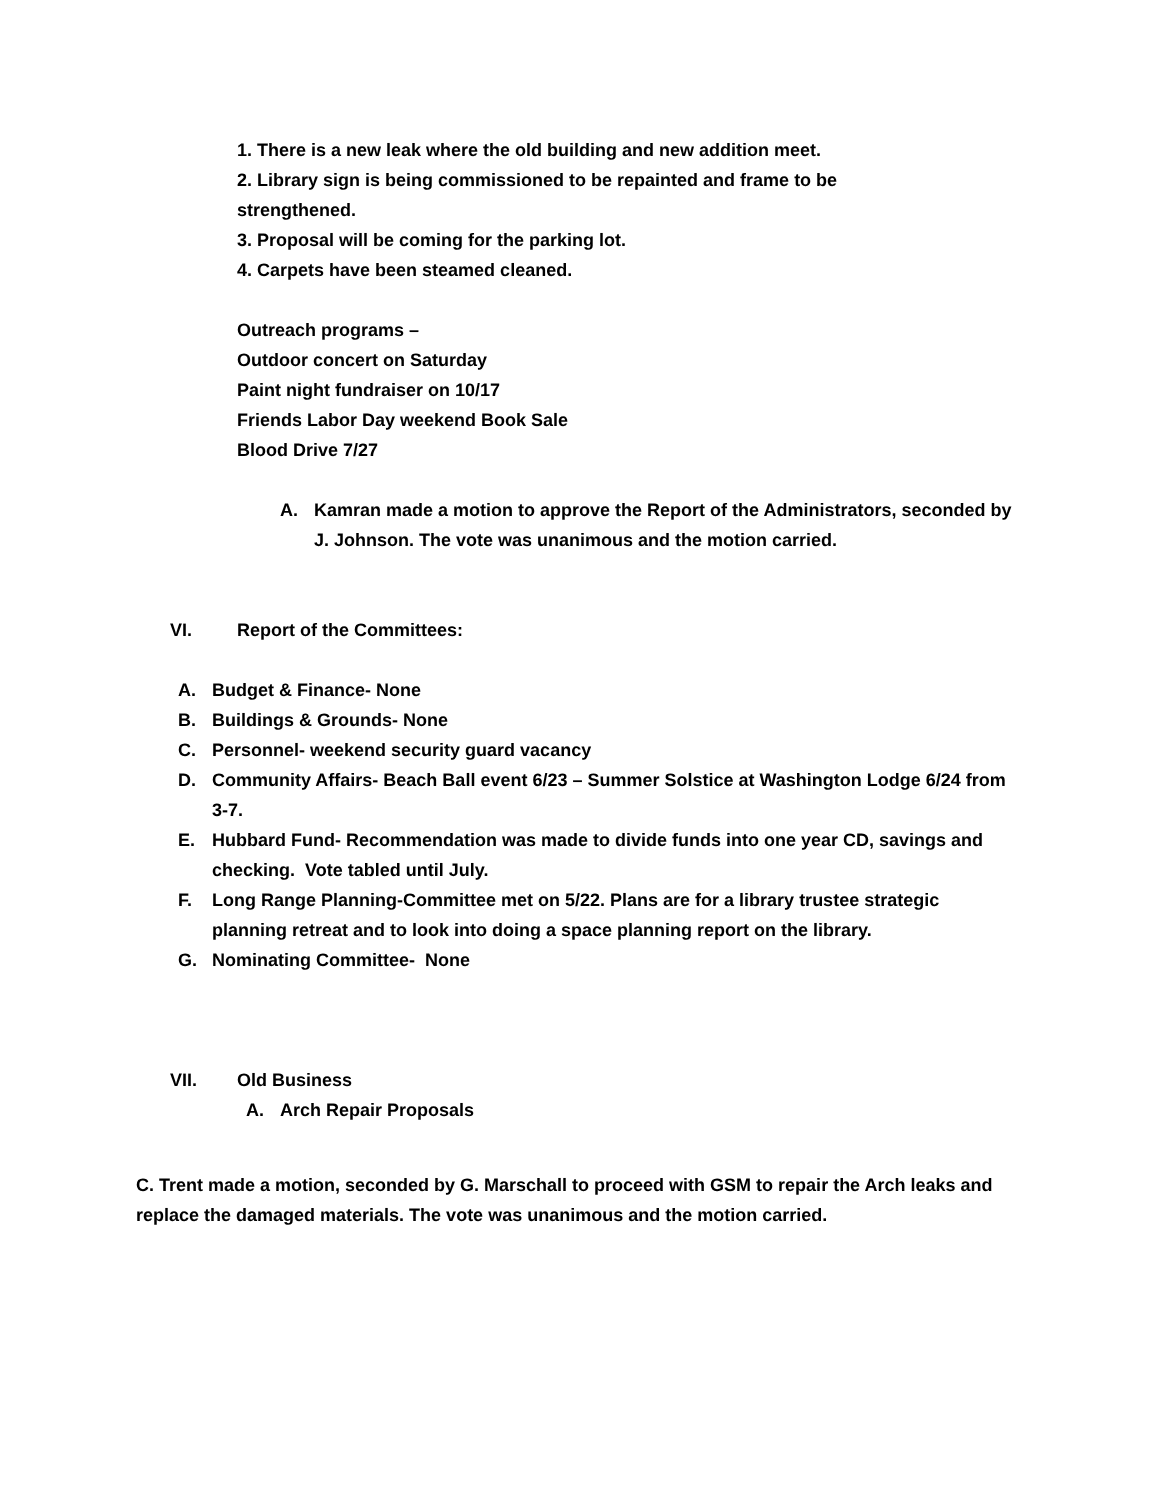1. There is a new leak where the old building and new addition meet.
2. Library sign is being commissioned to be repainted and frame to be
strengthened.
3. Proposal will be coming for the parking lot.
4. Carpets have been steamed cleaned.
Outreach programs –
Outdoor concert on Saturday
Paint night fundraiser on 10/17
Friends Labor Day weekend Book Sale
Blood Drive 7/27
A. Kamran made a motion to approve the Report of the Administrators, seconded by J. Johnson. The vote was unanimous and the motion carried.
VI. Report of the Committees:
A. Budget & Finance- None
B. Buildings & Grounds- None
C. Personnel- weekend security guard vacancy
D. Community Affairs- Beach Ball event 6/23 – Summer Solstice at Washington Lodge 6/24 from 3-7.
E. Hubbard Fund- Recommendation was made to divide funds into one year CD, savings and checking. Vote tabled until July.
F. Long Range Planning-Committee met on 5/22. Plans are for a library trustee strategic planning retreat and to look into doing a space planning report on the library.
G. Nominating Committee- None
VII. Old Business
A. Arch Repair Proposals
C. Trent made a motion, seconded by G. Marschall to proceed with GSM to repair the Arch leaks and replace the damaged materials. The vote was unanimous and the motion carried.